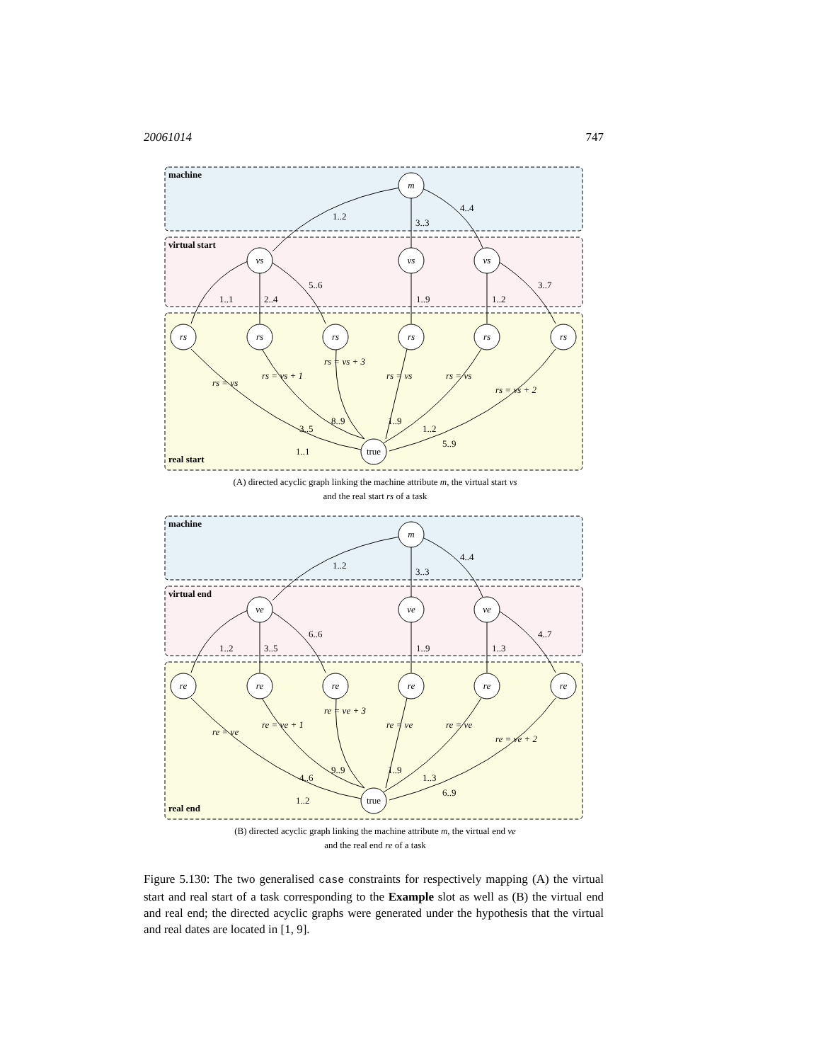20061014 747
machine
virtual start
real start
m
vs
vs
vs
rs
rs
rs
rs
rs
rs
true
1..2
3..3
4..4
1..1
2..4
5..6
1..9
1..2
3..7
rs = vs
rs = vs + 1
rs = vs + 3
rs = vs
rs = vs
rs = vs + 2
3..5
8..9
1..9
1..2
1..1
5..9
(A) directed acyclic graph linking the machine attribute m, the virtual start vs
and the real start rs of a task
machine
virtual end
real end
m
ve
ve
ve
re
re
re
re
re
re
true
1..2
3..3
4..4
1..2
3..5
6..6
1..9
1..3
4..7
re = ve
re = ve + 1
re = ve + 3
re = ve
re = ve
re = ve + 2
4..6
9..9
1..9
1..3
1..2
6..9
(B) directed acyclic graph linking the machine attribute m, the virtual end ve
and the real end re of a task
Figure 5.130: The two generalised case constraints for respectively mapping (A) the virtual start and real start of a task corresponding to the Example slot as well as (B) the virtual end and real end; the directed acyclic graphs were generated under the hypothesis that the virtual and real dates are located in [1, 9].